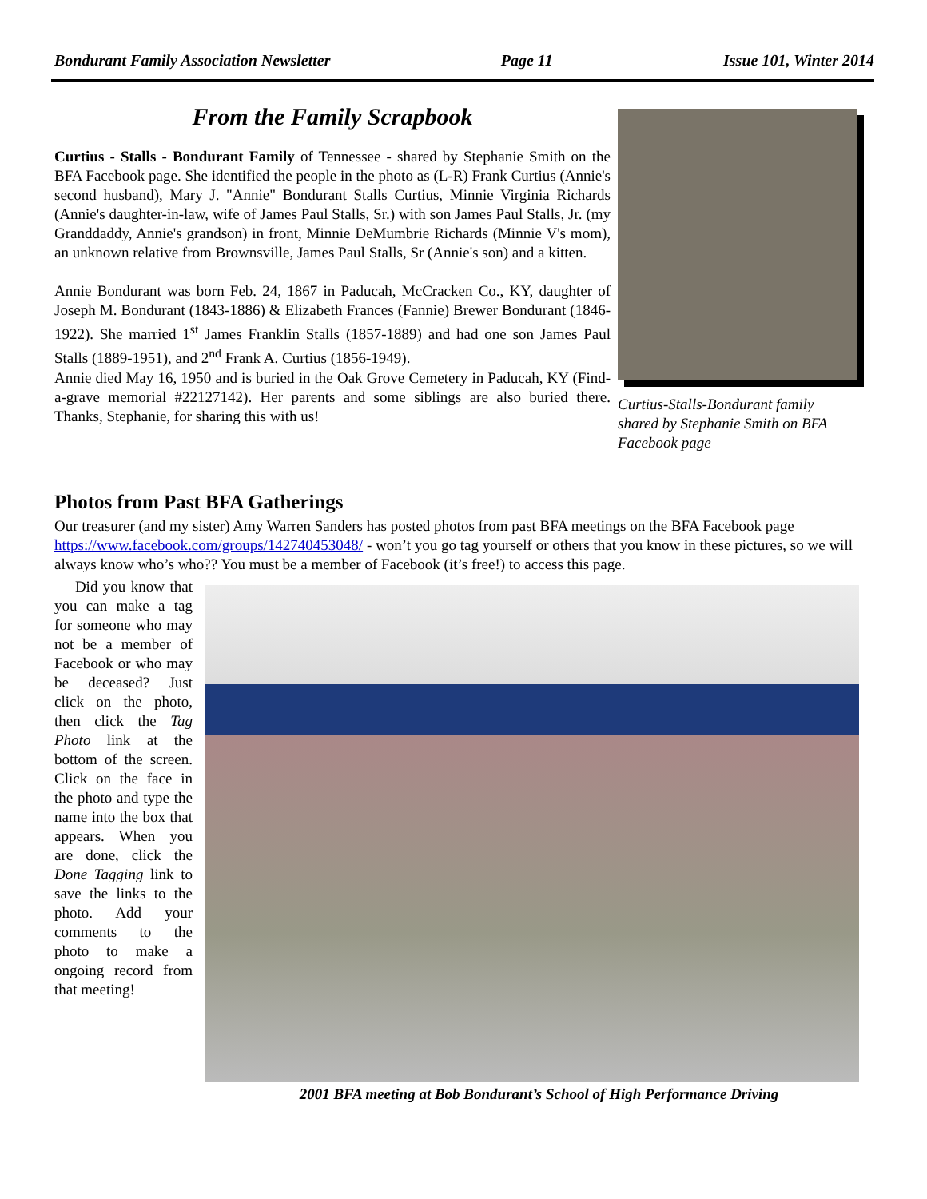Bondurant Family Association Newsletter Page 11 Issue 101, Winter 2014
From the Family Scrapbook
Curtius - Stalls - Bondurant Family of Tennessee - shared by Stephanie Smith on the BFA Facebook page. She identified the people in the photo as (L-R) Frank Curtius (Annie's second husband), Mary J. "Annie" Bondurant Stalls Curtius, Minnie Virginia Richards (Annie's daughter-in-law, wife of James Paul Stalls, Sr.) with son James Paul Stalls, Jr. (my Granddaddy, Annie's grandson) in front, Minnie DeMumbrie Richards (Minnie V's mom), an unknown relative from Brownsville, James Paul Stalls, Sr (Annie's son) and a kitten.
Annie Bondurant was born Feb. 24, 1867 in Paducah, McCracken Co., KY, daughter of Joseph M. Bondurant (1843-1886) & Elizabeth Frances (Fannie) Brewer Bondurant (1846-1922). She married 1<sup>st</sup> James Franklin Stalls (1857-1889) and had one son James Paul Stalls (1889-1951), and 2<sup>nd</sup> Frank A. Curtius (1856-1949).
Annie died May 16, 1950 and is buried in the Oak Grove Cemetery in Paducah, KY (Find-a-grave memorial #22127142). Her parents and some siblings are also buried there. Thanks, Stephanie, for sharing this with us!
Curtius-Stalls-Bondurant family shared by Stephanie Smith on BFA Facebook page
Photos from Past BFA Gatherings
Our treasurer (and my sister) Amy Warren Sanders has posted photos from past BFA meetings on the BFA Facebook page https://www.facebook.com/groups/142740453048/ - won’t you go tag yourself or others that you know in these pictures, so we will always know who’s who?? You must be a member of Facebook (it’s free!) to access this page.
Did you know that you can make a tag for someone who may not be a member of Facebook or who may be deceased? Just click on the photo, then click the Tag Photo link at the bottom of the screen. Click on the face in the photo and type the name into the box that appears. When you are done, click the Done Tagging link to save the links to the photo. Add your comments to the photo to make a ongoing record from that meeting!
2001 BFA meeting at Bob Bondurant’s School of High Performance Driving